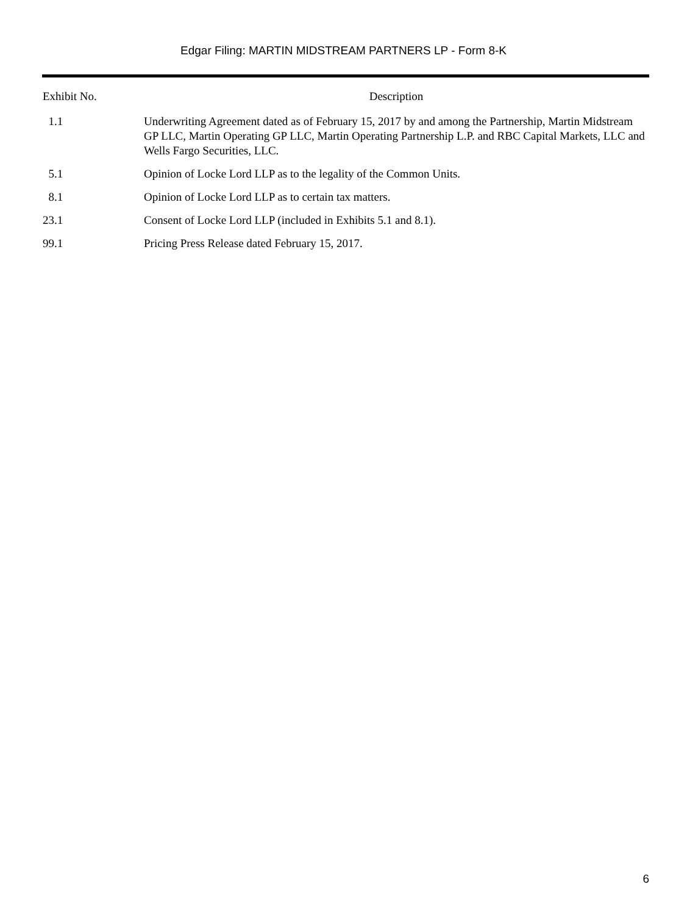Edgar Filing: MARTIN MIDSTREAM PARTNERS LP - Form 8-K
| Exhibit No. | Description |
| --- | --- |
| 1.1 | Underwriting Agreement dated as of February 15, 2017 by and among the Partnership, Martin Midstream GP LLC, Martin Operating GP LLC, Martin Operating Partnership L.P. and RBC Capital Markets, LLC and Wells Fargo Securities, LLC. |
| 5.1 | Opinion of Locke Lord LLP as to the legality of the Common Units. |
| 8.1 | Opinion of Locke Lord LLP as to certain tax matters. |
| 23.1 | Consent of Locke Lord LLP (included in Exhibits 5.1 and 8.1). |
| 99.1 | Pricing Press Release dated February 15, 2017. |
6